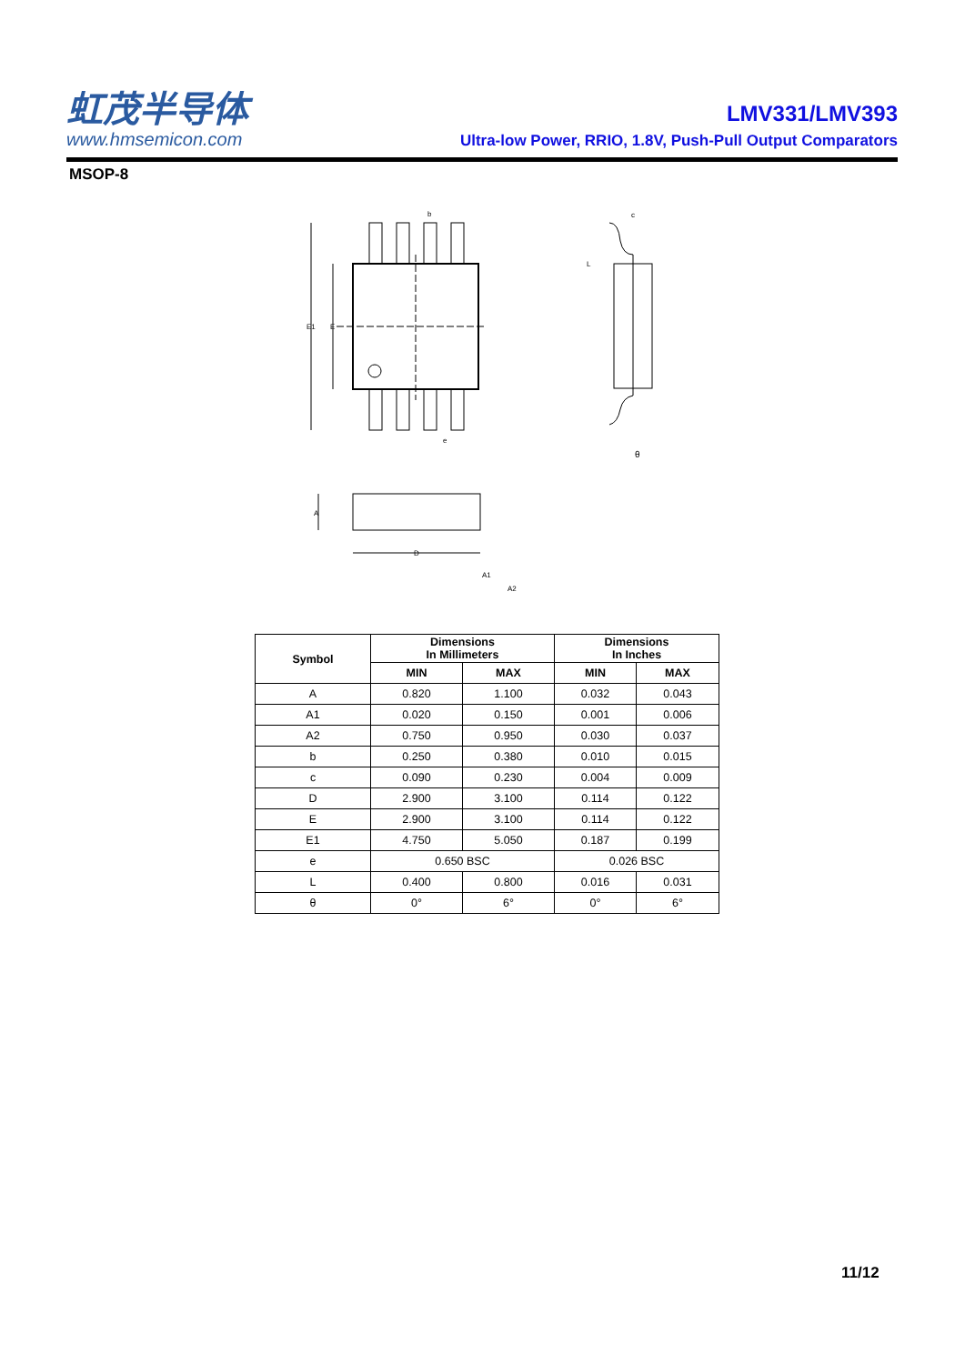虹茂半导体
www.hmsemicon.com
LMV331/LMV393
Ultra-low Power, RRIO, 1.8V, Push-Pull Output Comparators
MSOP-8
E1
E
b
e
c
L
θ
A
D
A1
A2
| Symbol | Dimensions In Millimeters | | Dimensions In Inches | |
| --- | --- | --- | --- | --- |
| | MIN | MAX | MIN | MAX |
| A | 0.820 | 1.100 | 0.032 | 0.043 |
| A1 | 0.020 | 0.150 | 0.001 | 0.006 |
| A2 | 0.750 | 0.950 | 0.030 | 0.037 |
| b | 0.250 | 0.380 | 0.010 | 0.015 |
| c | 0.090 | 0.230 | 0.004 | 0.009 |
| D | 2.900 | 3.100 | 0.114 | 0.122 |
| E | 2.900 | 3.100 | 0.114 | 0.122 |
| E1 | 4.750 | 5.050 | 0.187 | 0.199 |
| e | 0.650 BSC | | 0.026 BSC | |
| L | 0.400 | 0.800 | 0.016 | 0.031 |
| θ | 0° | 6° | 0° | 6° |
11/12